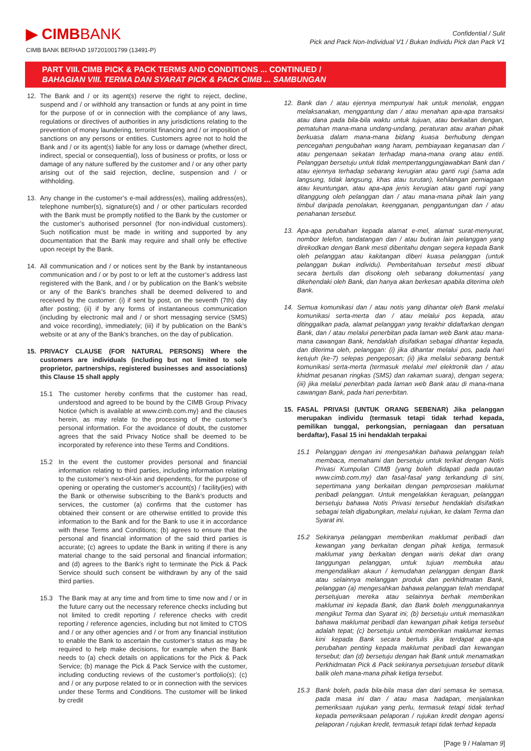▶ CIMBBANK
CIMB BANK BERHAD 197201001799 (13491-P)
Confidential / Sulit
Pick and Pack Non-Individual V1 / Bukan Individu Pick dan Pack V1
PART VIII. CIMB PICK & PACK TERMS AND CONDITIONS ... CONTINUED /
BAHAGIAN VIII. TERMA DAN SYARAT PICK & PACK CIMB ... SAMBUNGAN
12. The Bank and / or its agent(s) reserve the right to reject, decline, suspend and / or withhold any transaction or funds at any point in time for the purpose of or in connection with the compliance of any laws, regulations or directives of authorities in any jurisdictions relating to the prevention of money laundering, terrorist financing and / or imposition of sanctions on any persons or entities. Customers agree not to hold the Bank and / or its agent(s) liable for any loss or damage (whether direct, indirect, special or consequential), loss of business or profits, or loss or damage of any nature suffered by the customer and / or any other party arising out of the said rejection, decline, suspension and / or withholding.
13. Any change in the customer’s e-mail address(es), mailing address(es), telephone number(s), signature(s) and / or other particulars recorded with the Bank must be promptly notified to the Bank by the customer or the customer’s authorised personnel (for non-individual customers). Such notification must be made in writing and supported by any documentation that the Bank may require and shall only be effective upon receipt by the Bank.
14. All communication and / or notices sent by the Bank by instantaneous communication and / or by post to or left at the customer’s address last registered with the Bank, and / or by publication on the Bank’s website or any of the Bank’s branches shall be deemed delivered to and received by the customer: (i) if sent by post, on the seventh (7th) day after posting; (ii) if by any forms of instantaneous communication (including by electronic mail and / or short messaging service (SMS) and voice recording), immediately; (iii) if by publication on the Bank’s website or at any of the Bank’s branches, on the day of publication.
15. PRIVACY CLAUSE (FOR NATURAL PERSONS) Where the customers are individuals (including but not limited to sole proprietor, partnerships, registered businesses and associations) this Clause 15 shall apply
15.1 The customer hereby confirms that the customer has read, understood and agreed to be bound by the CIMB Group Privacy Notice (which is available at www.cimb.com.my) and the clauses herein, as may relate to the processing of the customer’s personal information. For the avoidance of doubt, the customer agrees that the said Privacy Notice shall be deemed to be incorporated by reference into these Terms and Conditions.
15.2 In the event the customer provides personal and financial information relating to third parties, including information relating to the customer’s next-of-kin and dependents, for the purpose of opening or operating the customer’s account(s) / facility(ies) with the Bank or otherwise subscribing to the Bank’s products and services, the customer (a) confirms that the customer has obtained their consent or are otherwise entitled to provide this information to the Bank and for the Bank to use it in accordance with these Terms and Conditions; (b) agrees to ensure that the personal and financial information of the said third parties is accurate; (c) agrees to update the Bank in writing if there is any material change to the said personal and financial information; and (d) agrees to the Bank’s right to terminate the Pick & Pack Service should such consent be withdrawn by any of the said third parties.
15.3 The Bank may at any time and from time to time now and / or in the future carry out the necessary reference checks including but not limited to credit reporting / reference checks with credit reporting / reference agencies, including but not limited to CTOS and / or any other agencies and / or from any financial institution to enable the Bank to ascertain the customer’s status as may be required to help make decisions, for example when the Bank needs to (a) check details on applications for the Pick & Pack Service; (b) manage the Pick & Pack Service with the customer, including conducting reviews of the customer’s portfolio(s); (c) and / or any purpose related to or in connection with the services under these Terms and Conditions. The customer will be linked by credit
12. Bank dan / atau ejennya mempunyai hak untuk menolak, enggan melaksanakan, menggantung dan / atau menahan apa-apa transaksi atau dana pada bila-bila waktu untuk tujuan, atau berkaitan dengan, pematuhan mana-mana undang-undang, peraturan atau arahan pihak berkuasa dalam mana-mana bidang kuasa berhubung dengan pencegahan pengubahan wang haram, pembiayaan keganasan dan / atau pengenaan sekatan terhadap mana-mana orang atau entiti. Pelanggan bersetuju untuk tidak mempertanggungjawabkan Bank dan / atau ejennya terhadap sebarang kerugian atau ganti rugi (sama ada langsung, tidak langsung, khas atau turutan), kehilangan perniagaan atau keuntungan, atau apa-apa jenis kerugian atau ganti rugi yang ditanggung oleh pelanggan dan / atau mana-mana pihak lain yang timbul daripada penolakan, keengganan, penggantungan dan / atau penahanan tersebut.
13. Apa-apa perubahan kepada alamat e-mel, alamat surat-menyurat, nombor telefon, tandatangan dan / atau butiran lain pelanggan yang direkodkan dengan Bank mesti diberitahu dengan segera kepada Bank oleh pelanggan atau kakitangan diberi kuasa pelanggan (untuk pelanggan bukan individu). Pemberitahuan tersebut mesti dibuat secara bertulis dan disokong oleh sebarang dokumentasi yang dikehendaki oleh Bank, dan hanya akan berkesan apabila diterima oleh Bank.
14. Semua komunikasi dan / atau notis yang dihantar oleh Bank melalui komunikasi serta-merta dan / atau melalui pos kepada, atau ditinggalkan pada, alamat pelanggan yang terakhir didaftarkan dengan Bank, dan / atau melalui penerbitan pada laman web Bank atau mana-mana cawangan Bank, hendaklah disifatkan sebagai dihantar kepada, dan diterima oleh, pelanggan: (i) jika dihantar melalui pos, pada hari ketujuh (ke-7) selepas pengeposan; (ii) jika melalui sebarang bentuk komunikasi serta-merta (termasuk melalui mel elektronik dan / atau khidmat pesanan ringkas (SMS) dan rakaman suara), dengan segera; (iii) jika melalui penerbitan pada laman web Bank atau di mana-mana cawangan Bank, pada hari penerbitan.
15. FASAL PRIVASI (UNTUK ORANG SEBENAR) Jika pelanggan merupakan individu (termasuk tetapi tidak terhad kepada, pemilikan tunggal, perkongsian, perniagaan dan persatuan berdaftar), Fasal 15 ini hendaklah terpakai
15.1 Pelanggan dengan ini mengesahkan bahawa pelanggan telah membaca, memahami dan bersetuju untuk terikat dengan Notis Privasi Kumpulan CIMB (yang boleh didapati pada pautan www.cimb.com.my) dan fasal-fasal yang terkandung di sini, sepertimana yang berkaitan dengan pemprosesan maklumat peribadi pelanggan. Untuk mengelakkan keraguan, pelanggan bersetuju bahawa Notis Privasi tersebut hendaklah disifatkan sebagai telah digabungkan, melalui rujukan, ke dalam Terma dan Syarat ini.
15.2 Sekiranya pelanggan memberikan maklumat peribadi dan kewangan yang berkaitan dengan pihak ketiga, termasuk maklumat yang berkaitan dengan waris dekat dan orang tanggungan pelanggan, untuk tujuan membuka atau mengendalikan akaun / kemudahan pelanggan dengan Bank atau selainnya melanggan produk dan perkhidmatan Bank, pelanggan (a) mengesahkan bahawa pelanggan telah mendapat persetujuan mereka atau selainnya berhak memberikan maklumat ini kepada Bank, dan Bank boleh menggunakannya mengikut Terma dan Syarat ini; (b) bersetuju untuk memastikan bahawa maklumat peribadi dan kewangan pihak ketiga tersebut adalah tepat; (c) bersetuju untuk memberikan maklumat kemas kini kepada Bank secara bertulis jika terdapat apa-apa perubahan penting kepada maklumat peribadi dan kewangan tersebut; dan (d) bersetuju dengan hak Bank untuk menamatkan Perkhidmatan Pick & Pack sekiranya persetujuan tersebut ditarik balik oleh mana-mana pihak ketiga tersebut.
15.3 Bank boleh, pada bila-bila masa dan dari semasa ke semasa, pada masa ini dan / atau masa hadapan, menjalankan pemeriksaan rujukan yang perlu, termasuk tetapi tidak terhad kepada pemeriksaan pelaporan / rujukan kredit dengan agensi pelaporan / rujukan kredit, termasuk tetapi tidak terhad kepada
[Page 9 / Halaman 9]